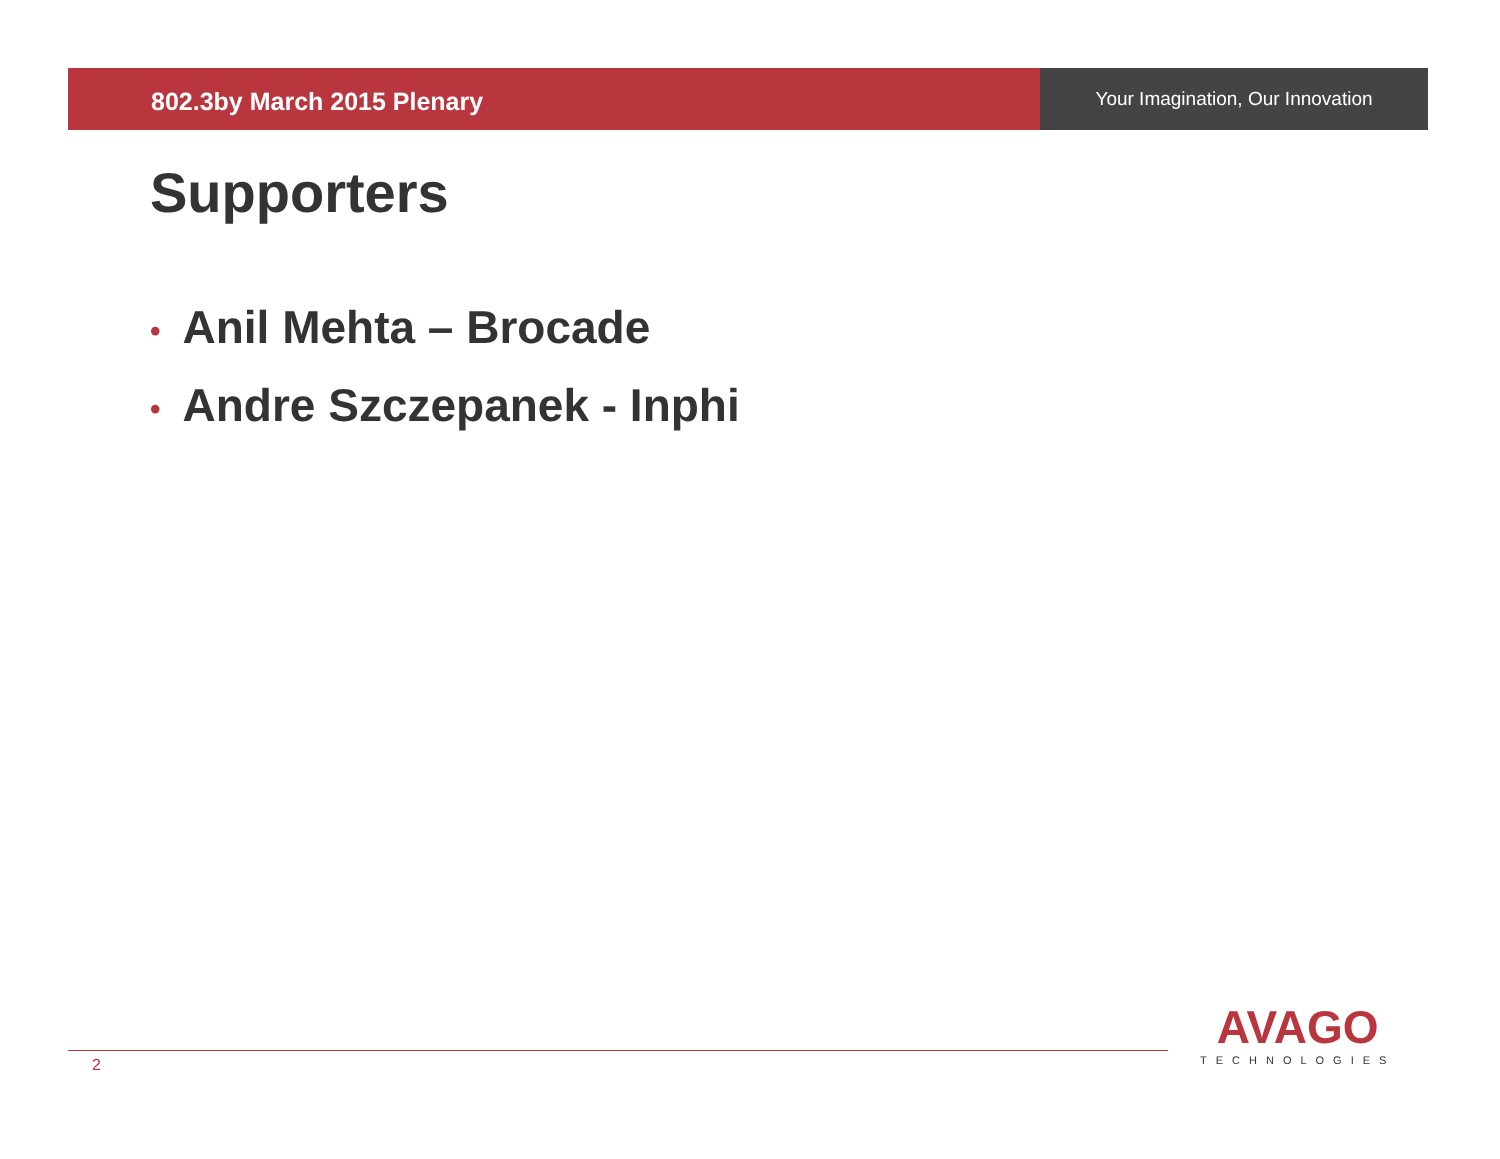802.3by March 2015 Plenary
Your Imagination, Our Innovation
Supporters
• Anil Mehta – Brocade
• Andre Szczepanek - Inphi
2
AVAGO
TECHNOLOGIES